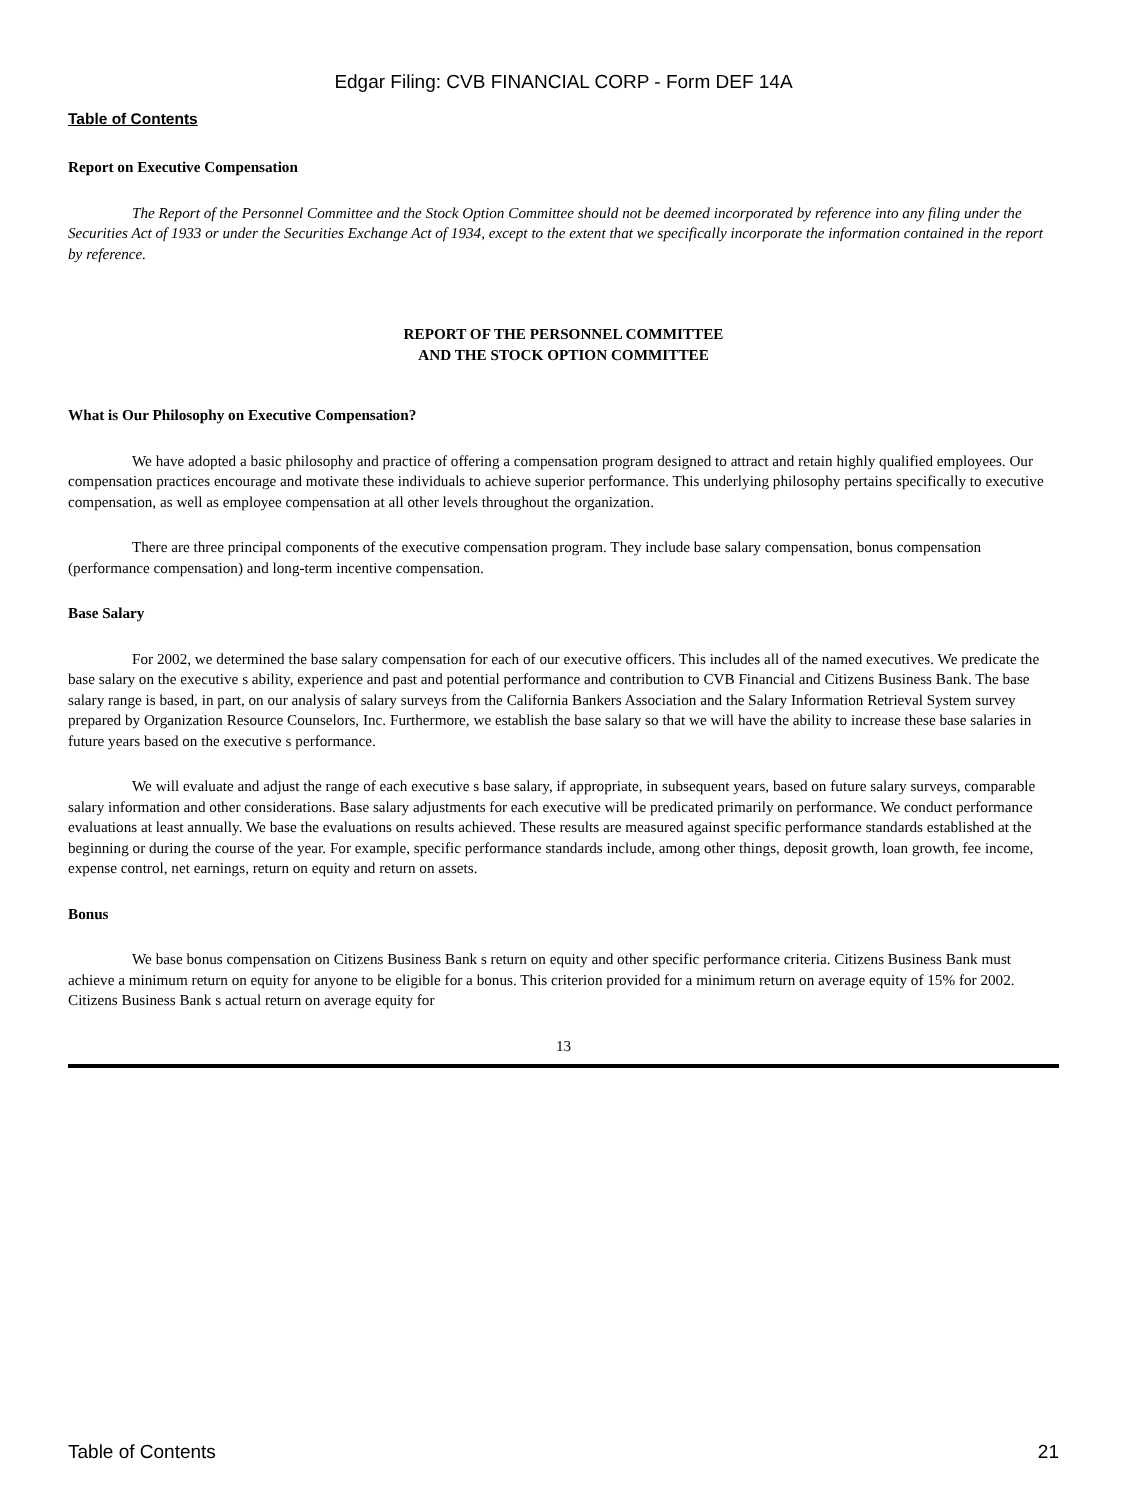Edgar Filing: CVB FINANCIAL CORP - Form DEF 14A
Table of Contents
Report on Executive Compensation
The Report of the Personnel Committee and the Stock Option Committee should not be deemed incorporated by reference into any filing under the Securities Act of 1933 or under the Securities Exchange Act of 1934, except to the extent that we specifically incorporate the information contained in the report by reference.
REPORT OF THE PERSONNEL COMMITTEE
AND THE STOCK OPTION COMMITTEE
What is Our Philosophy on Executive Compensation?
We have adopted a basic philosophy and practice of offering a compensation program designed to attract and retain highly qualified employees. Our compensation practices encourage and motivate these individuals to achieve superior performance. This underlying philosophy pertains specifically to executive compensation, as well as employee compensation at all other levels throughout the organization.
There are three principal components of the executive compensation program. They include base salary compensation, bonus compensation (performance compensation) and long-term incentive compensation.
Base Salary
For 2002, we determined the base salary compensation for each of our executive officers. This includes all of the named executives. We predicate the base salary on the executive s ability, experience and past and potential performance and contribution to CVB Financial and Citizens Business Bank. The base salary range is based, in part, on our analysis of salary surveys from the California Bankers Association and the Salary Information Retrieval System survey prepared by Organization Resource Counselors, Inc. Furthermore, we establish the base salary so that we will have the ability to increase these base salaries in future years based on the executive s performance.
We will evaluate and adjust the range of each executive s base salary, if appropriate, in subsequent years, based on future salary surveys, comparable salary information and other considerations. Base salary adjustments for each executive will be predicated primarily on performance. We conduct performance evaluations at least annually. We base the evaluations on results achieved. These results are measured against specific performance standards established at the beginning or during the course of the year. For example, specific performance standards include, among other things, deposit growth, loan growth, fee income, expense control, net earnings, return on equity and return on assets.
Bonus
We base bonus compensation on Citizens Business Bank s return on equity and other specific performance criteria. Citizens Business Bank must achieve a minimum return on equity for anyone to be eligible for a bonus. This criterion provided for a minimum return on average equity of 15% for 2002. Citizens Business Bank s actual return on average equity for
13
Table of Contents 21